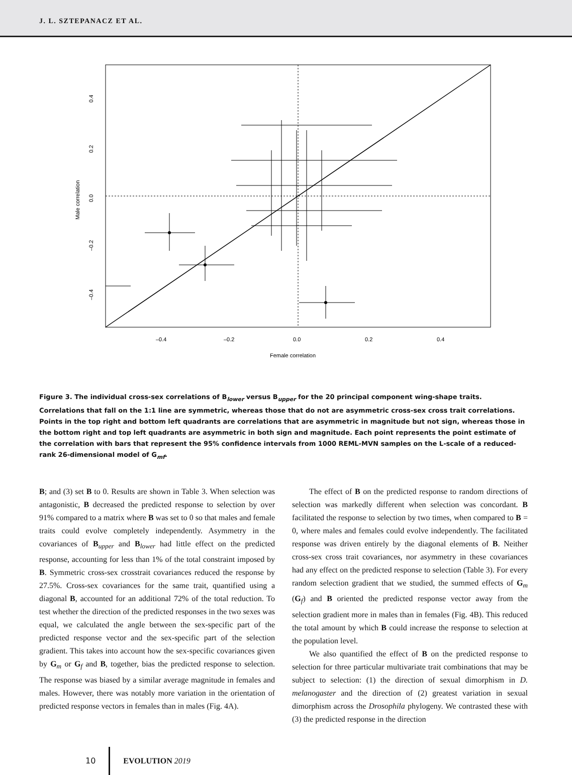J. L. SZTEPANACZ ET AL.
–0.4
–0.2
0.0
0.2
0.4
Female correlation
0.4
0.2
0.0
–0.2
–0.4
Male correlation
Figure 3. The individual cross-sex correlations of B<sub>lower</sub> versus B<sub>upper</sub> for the 20 principal component wing-shape traits. Correlations that fall on the 1:1 line are symmetric, whereas those that do not are asymmetric cross-sex cross trait correlations. Points in the top right and bottom left quadrants are correlations that are asymmetric in magnitude but not sign, whereas those in the bottom right and top left quadrants are asymmetric in both sign and magnitude. Each point represents the point estimate of the correlation with bars that represent the 95% confidence intervals from 1000 REML-MVN samples on the L-scale of a reduced-rank 26-dimensional model of G<sub>mf</sub>.
B; and (3) set B to 0. Results are shown in Table 3. When selection was antagonistic, B decreased the predicted response to selection by over 91% compared to a matrix where B was set to 0 so that males and female traits could evolve completely independently. Asymmetry in the covariances of B<sub>upper</sub> and B<sub>lower</sub> had little effect on the predicted response, accounting for less than 1% of the total constraint imposed by B. Symmetric cross-sex crosstrait covariances reduced the response by 27.5%. Cross-sex covariances for the same trait, quantified using a diagonal B, accounted for an additional 72% of the total reduction. To test whether the direction of the predicted responses in the two sexes was equal, we calculated the angle between the sex-specific part of the predicted response vector and the sex-specific part of the selection gradient. This takes into account how the sex-specific covariances given by G<sub>m</sub> or G<sub>f</sub> and B, together, bias the predicted response to selection. The response was biased by a similar average magnitude in females and males. However, there was notably more variation in the orientation of predicted response vectors in females than in males (Fig. 4A).
The effect of B on the predicted response to random directions of selection was markedly different when selection was concordant. B facilitated the response to selection by two times, when compared to B = 0, where males and females could evolve independently. The facilitated response was driven entirely by the diagonal elements of B. Neither cross-sex cross trait covariances, nor asymmetry in these covariances had any effect on the predicted response to selection (Table 3). For every random selection gradient that we studied, the summed effects of G<sub>m</sub> (G<sub>f</sub>) and B oriented the predicted response vector away from the selection gradient more in males than in females (Fig. 4B). This reduced the total amount by which B could increase the response to selection at the population level.
We also quantified the effect of B on the predicted response to selection for three particular multivariate trait combinations that may be subject to selection: (1) the direction of sexual dimorphism in D. melanogaster and the direction of (2) greatest variation in sexual dimorphism across the Drosophila phylogeny. We contrasted these with (3) the predicted response in the direction
10 EVOLUTION 2019